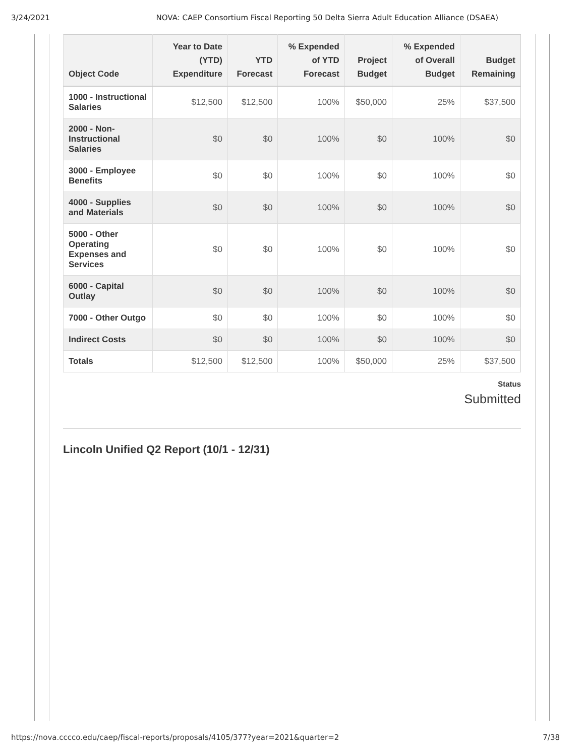3/24/2021 NOVA: CAEP Consortium Fiscal Reporting 50 Delta Sierra Adult Education Alliance (DSAEA)
| Object Code | Year to Date (YTD) Expenditure | YTD Forecast | % Expended of YTD Forecast | Project Budget | % Expended of Overall Budget | Budget Remaining |
| --- | --- | --- | --- | --- | --- | --- |
| 1000 - Instructional Salaries | $12,500 | $12,500 | 100% | $50,000 | 25% | $37,500 |
| 2000 - Non-Instructional Salaries | $0 | $0 | 100% | $0 | 100% | $0 |
| 3000 - Employee Benefits | $0 | $0 | 100% | $0 | 100% | $0 |
| 4000 - Supplies and Materials | $0 | $0 | 100% | $0 | 100% | $0 |
| 5000 - Other Operating Expenses and Services | $0 | $0 | 100% | $0 | 100% | $0 |
| 6000 - Capital Outlay | $0 | $0 | 100% | $0 | 100% | $0 |
| 7000 - Other Outgo | $0 | $0 | 100% | $0 | 100% | $0 |
| Indirect Costs | $0 | $0 | 100% | $0 | 100% | $0 |
| Totals | $12,500 | $12,500 | 100% | $50,000 | 25% | $37,500 |
Status
Submitted
Lincoln Unified Q2 Report (10/1 - 12/31)
https://nova.cccco.edu/caep/fiscal-reports/proposals/4105/377?year=2021&quarter=2 7/38